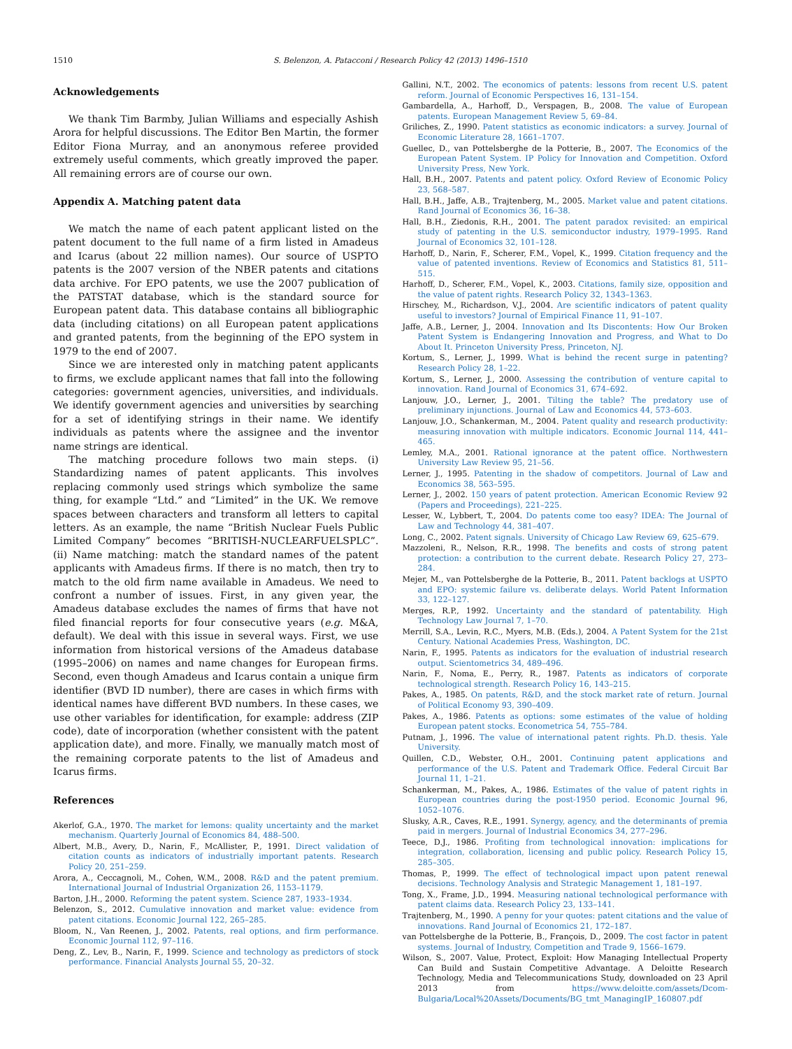1510 S. Belenzon, A. Patacconi / Research Policy 42 (2013) 1496–1510
Acknowledgements
We thank Tim Barmby, Julian Williams and especially Ashish Arora for helpful discussions. The Editor Ben Martin, the former Editor Fiona Murray, and an anonymous referee provided extremely useful comments, which greatly improved the paper. All remaining errors are of course our own.
Appendix A. Matching patent data
We match the name of each patent applicant listed on the patent document to the full name of a firm listed in Amadeus and Icarus (about 22 million names). Our source of USPTO patents is the 2007 version of the NBER patents and citations data archive. For EPO patents, we use the 2007 publication of the PATSTAT database, which is the standard source for European patent data. This database contains all bibliographic data (including citations) on all European patent applications and granted patents, from the beginning of the EPO system in 1979 to the end of 2007.
Since we are interested only in matching patent applicants to firms, we exclude applicant names that fall into the following categories: government agencies, universities, and individuals. We identify government agencies and universities by searching for a set of identifying strings in their name. We identify individuals as patents where the assignee and the inventor name strings are identical.
The matching procedure follows two main steps. (i) Standardizing names of patent applicants. This involves replacing commonly used strings which symbolize the same thing, for example “Ltd.” and “Limited” in the UK. We remove spaces between characters and transform all letters to capital letters. As an example, the name “British Nuclear Fuels Public Limited Company” becomes “BRITISH-NUCLEARFUELSPLC”. (ii) Name matching: match the standard names of the patent applicants with Amadeus firms. If there is no match, then try to match to the old firm name available in Amadeus. We need to confront a number of issues. First, in any given year, the Amadeus database excludes the names of firms that have not filed financial reports for four consecutive years (e.g. M&A, default). We deal with this issue in several ways. First, we use information from historical versions of the Amadeus database (1995–2006) on names and name changes for European firms. Second, even though Amadeus and Icarus contain a unique firm identifier (BVD ID number), there are cases in which firms with identical names have different BVD numbers. In these cases, we use other variables for identification, for example: address (ZIP code), date of incorporation (whether consistent with the patent application date), and more. Finally, we manually match most of the remaining corporate patents to the list of Amadeus and Icarus firms.
References
Akerlof, G.A., 1970. The market for lemons: quality uncertainty and the market mechanism. Quarterly Journal of Economics 84, 488–500.
Albert, M.B., Avery, D., Narin, F., McAllister, P., 1991. Direct validation of citation counts as indicators of industrially important patents. Research Policy 20, 251–259.
Arora, A., Ceccagnoli, M., Cohen, W.M., 2008. R&D and the patent premium. International Journal of Industrial Organization 26, 1153–1179.
Barton, J.H., 2000. Reforming the patent system. Science 287, 1933–1934.
Belenzon, S., 2012. Cumulative innovation and market value: evidence from patent citations. Economic Journal 122, 265–285.
Bloom, N., Van Reenen, J., 2002. Patents, real options, and firm performance. Economic Journal 112, 97–116.
Deng, Z., Lev, B., Narin, F., 1999. Science and technology as predictors of stock performance. Financial Analysts Journal 55, 20–32.
Gallini, N.T., 2002. The economics of patents: lessons from recent U.S. patent reform. Journal of Economic Perspectives 16, 131–154.
Gambardella, A., Harhoff, D., Verspagen, B., 2008. The value of European patents. European Management Review 5, 69–84.
Griliches, Z., 1990. Patent statistics as economic indicators: a survey. Journal of Economic Literature 28, 1661–1707.
Guellec, D., van Pottelsberghe de la Potterie, B., 2007. The Economics of the European Patent System. IP Policy for Innovation and Competition. Oxford University Press, New York.
Hall, B.H., 2007. Patents and patent policy. Oxford Review of Economic Policy 23, 568–587.
Hall, B.H., Jaffe, A.B., Trajtenberg, M., 2005. Market value and patent citations. Rand Journal of Economics 36, 16–38.
Hall, B.H., Ziedonis, R.H., 2001. The patent paradox revisited: an empirical study of patenting in the U.S. semiconductor industry, 1979–1995. Rand Journal of Economics 32, 101–128.
Harhoff, D., Narin, F., Scherer, F.M., Vopel, K., 1999. Citation frequency and the value of patented inventions. Review of Economics and Statistics 81, 511–515.
Harhoff, D., Scherer, F.M., Vopel, K., 2003. Citations, family size, opposition and the value of patent rights. Research Policy 32, 1343–1363.
Hirschey, M., Richardson, V.J., 2004. Are scientific indicators of patent quality useful to investors? Journal of Empirical Finance 11, 91–107.
Jaffe, A.B., Lerner, J., 2004. Innovation and Its Discontents: How Our Broken Patent System is Endangering Innovation and Progress, and What to Do About It. Princeton University Press, Princeton, NJ.
Kortum, S., Lerner, J., 1999. What is behind the recent surge in patenting? Research Policy 28, 1–22.
Kortum, S., Lerner, J., 2000. Assessing the contribution of venture capital to innovation. Rand Journal of Economics 31, 674–692.
Lanjouw, J.O., Lerner, J., 2001. Tilting the table? The predatory use of preliminary injunctions. Journal of Law and Economics 44, 573–603.
Lanjouw, J.O., Schankerman, M., 2004. Patent quality and research productivity: measuring innovation with multiple indicators. Economic Journal 114, 441–465.
Lemley, M.A., 2001. Rational ignorance at the patent office. Northwestern University Law Review 95, 21–56.
Lerner, J., 1995. Patenting in the shadow of competitors. Journal of Law and Economics 38, 563–595.
Lerner, J., 2002. 150 years of patent protection. American Economic Review 92 (Papers and Proceedings), 221–225.
Lesser, W., Lybbert, T., 2004. Do patents come too easy? IDEA: The Journal of Law and Technology 44, 381–407.
Long, C., 2002. Patent signals. University of Chicago Law Review 69, 625–679.
Mazzoleni, R., Nelson, R.R., 1998. The benefits and costs of strong patent protection: a contribution to the current debate. Research Policy 27, 273–284.
Mejer, M., van Pottelsberghe de la Potterie, B., 2011. Patent backlogs at USPTO and EPO: systemic failure vs. deliberate delays. World Patent Information 33, 122–127.
Merges, R.P., 1992. Uncertainty and the standard of patentability. High Technology Law Journal 7, 1–70.
Merrill, S.A., Levin, R.C., Myers, M.B. (Eds.), 2004. A Patent System for the 21st Century. National Academies Press, Washington, DC.
Narin, F., 1995. Patents as indicators for the evaluation of industrial research output. Scientometrics 34, 489–496.
Narin, F., Noma, E., Perry, R., 1987. Patents as indicators of corporate technological strength. Research Policy 16, 143–215.
Pakes, A., 1985. On patents, R&D, and the stock market rate of return. Journal of Political Economy 93, 390–409.
Pakes, A., 1986. Patents as options: some estimates of the value of holding European patent stocks. Econometrica 54, 755–784.
Putnam, J., 1996. The value of international patent rights. Ph.D. thesis. Yale University.
Quillen, C.D., Webster, O.H., 2001. Continuing patent applications and performance of the U.S. Patent and Trademark Office. Federal Circuit Bar Journal 11, 1–21.
Schankerman, M., Pakes, A., 1986. Estimates of the value of patent rights in European countries during the post-1950 period. Economic Journal 96, 1052–1076.
Slusky, A.R., Caves, R.E., 1991. Synergy, agency, and the determinants of premia paid in mergers. Journal of Industrial Economics 34, 277–296.
Teece, D.J., 1986. Profiting from technological innovation: implications for integration, collaboration, licensing and public policy. Research Policy 15, 285–305.
Thomas, P., 1999. The effect of technological impact upon patent renewal decisions. Technology Analysis and Strategic Management 1, 181–197.
Tong, X., Frame, J.D., 1994. Measuring national technological performance with patent claims data. Research Policy 23, 133–141.
Trajtenberg, M., 1990. A penny for your quotes: patent citations and the value of innovations. Rand Journal of Economics 21, 172–187.
van Pottelsberghe de la Potterie, B., François, D., 2009. The cost factor in patent systems. Journal of Industry, Competition and Trade 9, 1566–1679.
Wilson, S., 2007. Value, Protect, Exploit: How Managing Intellectual Property Can Build and Sustain Competitive Advantage. A Deloitte Research Technology, Media and Telecommunications Study, downloaded on 23 April 2013 from https://www.deloitte.com/assets/Dcom-Bulgaria/Local%20Assets/Documents/BG_tmt_ManagingIP_160807.pdf